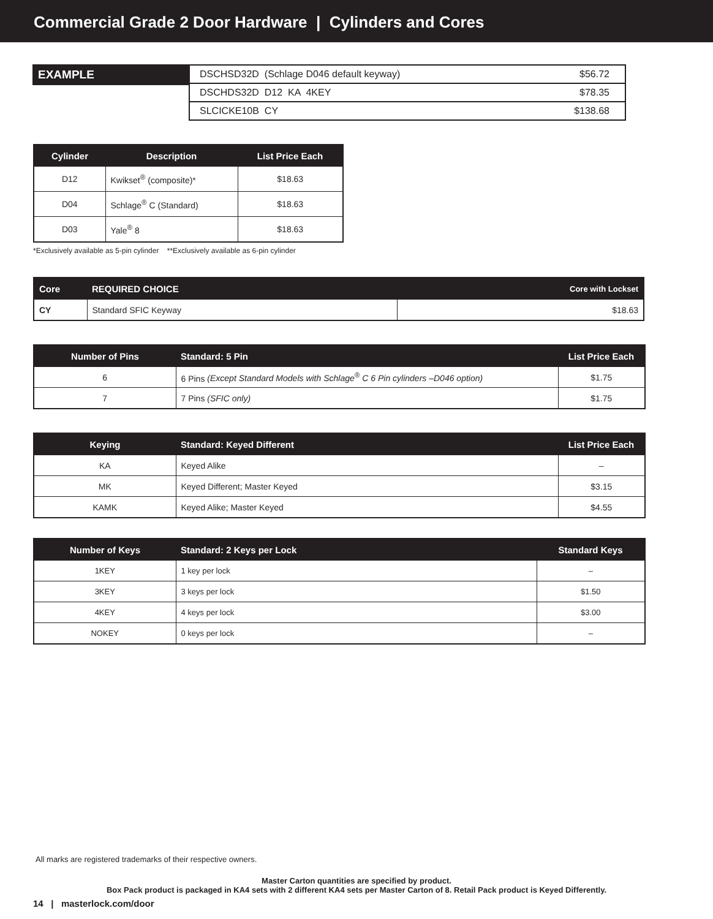Commercial Grade 2 Door Hardware | Cylinders and Cores
EXAMPLE
| DSCHSD32D (Schlage D046 default keyway) | $56.72 |
| DSCHDS32D D12 KA 4KEY | $78.35 |
| SLCICKE10B CY | $138.68 |
| Cylinder | Description | List Price Each |
| --- | --- | --- |
| D12 | Kwikset<sup>®</sup> (composite)* | $18.63 |
| D04 | Schlage<sup>®</sup> C (Standard) | $18.63 |
| D03 | Yale<sup>®</sup> 8 | $18.63 |
*Exclusively available as 5-pin cylinder **Exclusively available as 6-pin cylinder
| Core | REQUIRED CHOICE | Core with Lockset |
| --- | --- | --- |
| CY | Standard SFIC Keyway | $18.63 |
| Number of Pins | Standard: 5 Pin | List Price Each |
| --- | --- | --- |
| 6 | 6 Pins (Except Standard Models with Schlage<sup>®</sup> C 6 Pin cylinders –D046 option) | $1.75 |
| 7 | 7 Pins (SFIC only) | $1.75 |
| Keying | Standard: Keyed Different | List Price Each |
| --- | --- | --- |
| KA | Keyed Alike | – |
| MK | Keyed Different; Master Keyed | $3.15 |
| KAMK | Keyed Alike; Master Keyed | $4.55 |
| Number of Keys | Standard: 2 Keys per Lock | Standard Keys |
| --- | --- | --- |
| 1KEY | 1 key per lock | – |
| 3KEY | 3 keys per lock | $1.50 |
| 4KEY | 4 keys per lock | $3.00 |
| NOKEY | 0 keys per lock | – |
All marks are registered trademarks of their respective owners.
Master Carton quantities are specified by product.
Box Pack product is packaged in KA4 sets with 2 different KA4 sets per Master Carton of 8. Retail Pack product is Keyed Differently.
14 | masterlock.com/door